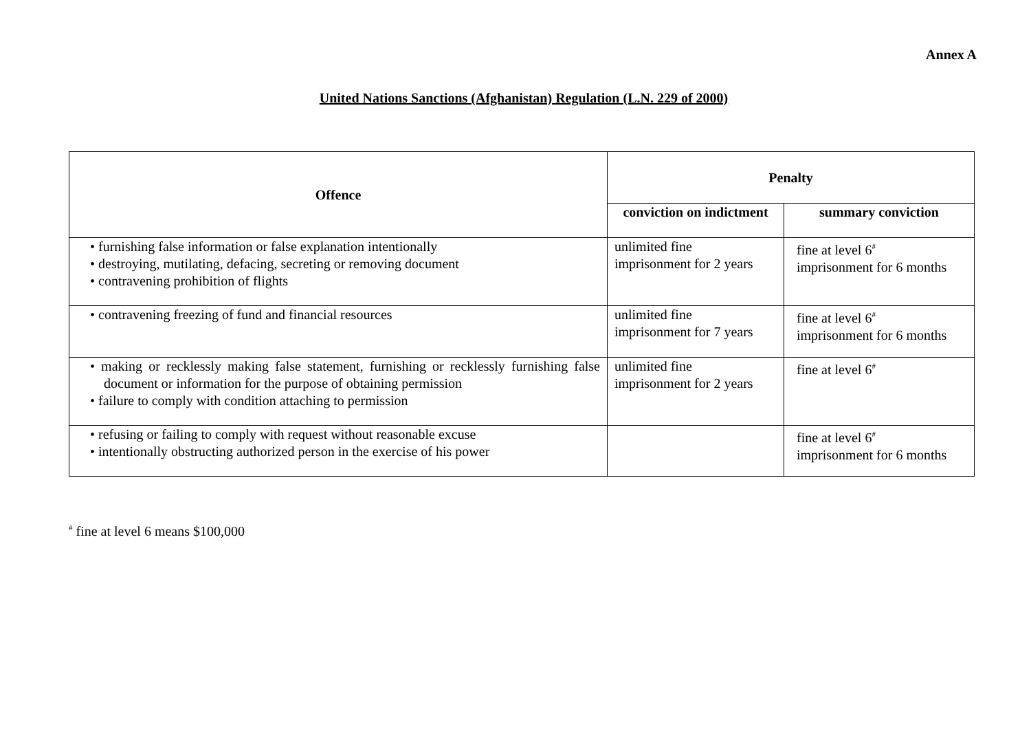Annex A
United Nations Sanctions (Afghanistan) Regulation (L.N. 229 of 2000)
| Offence | Penalty | |
| --- | --- | --- |
| | conviction on indictment | summary conviction |
| • furnishing false information or false explanation intentionally • destroying, mutilating, defacing, secreting or removing document • contravening prohibition of flights | unlimited fine imprisonment for 2 years | fine at level 6<sup>#</sup> imprisonment for 6 months |
| • contravening freezing of fund and financial resources | unlimited fine imprisonment for 7 years | fine at level 6<sup>#</sup> imprisonment for 6 months |
| • making or recklessly making false statement, furnishing or recklessly furnishing false document or information for the purpose of obtaining permission • failure to comply with condition attaching to permission | unlimited fine imprisonment for 2 years | fine at level 6<sup>#</sup> |
| • refusing or failing to comply with request without reasonable excuse • intentionally obstructing authorized person in the exercise of his power | | fine at level 6<sup>#</sup> imprisonment for 6 months |
<sup>#</sup> fine at level 6 means $100,000